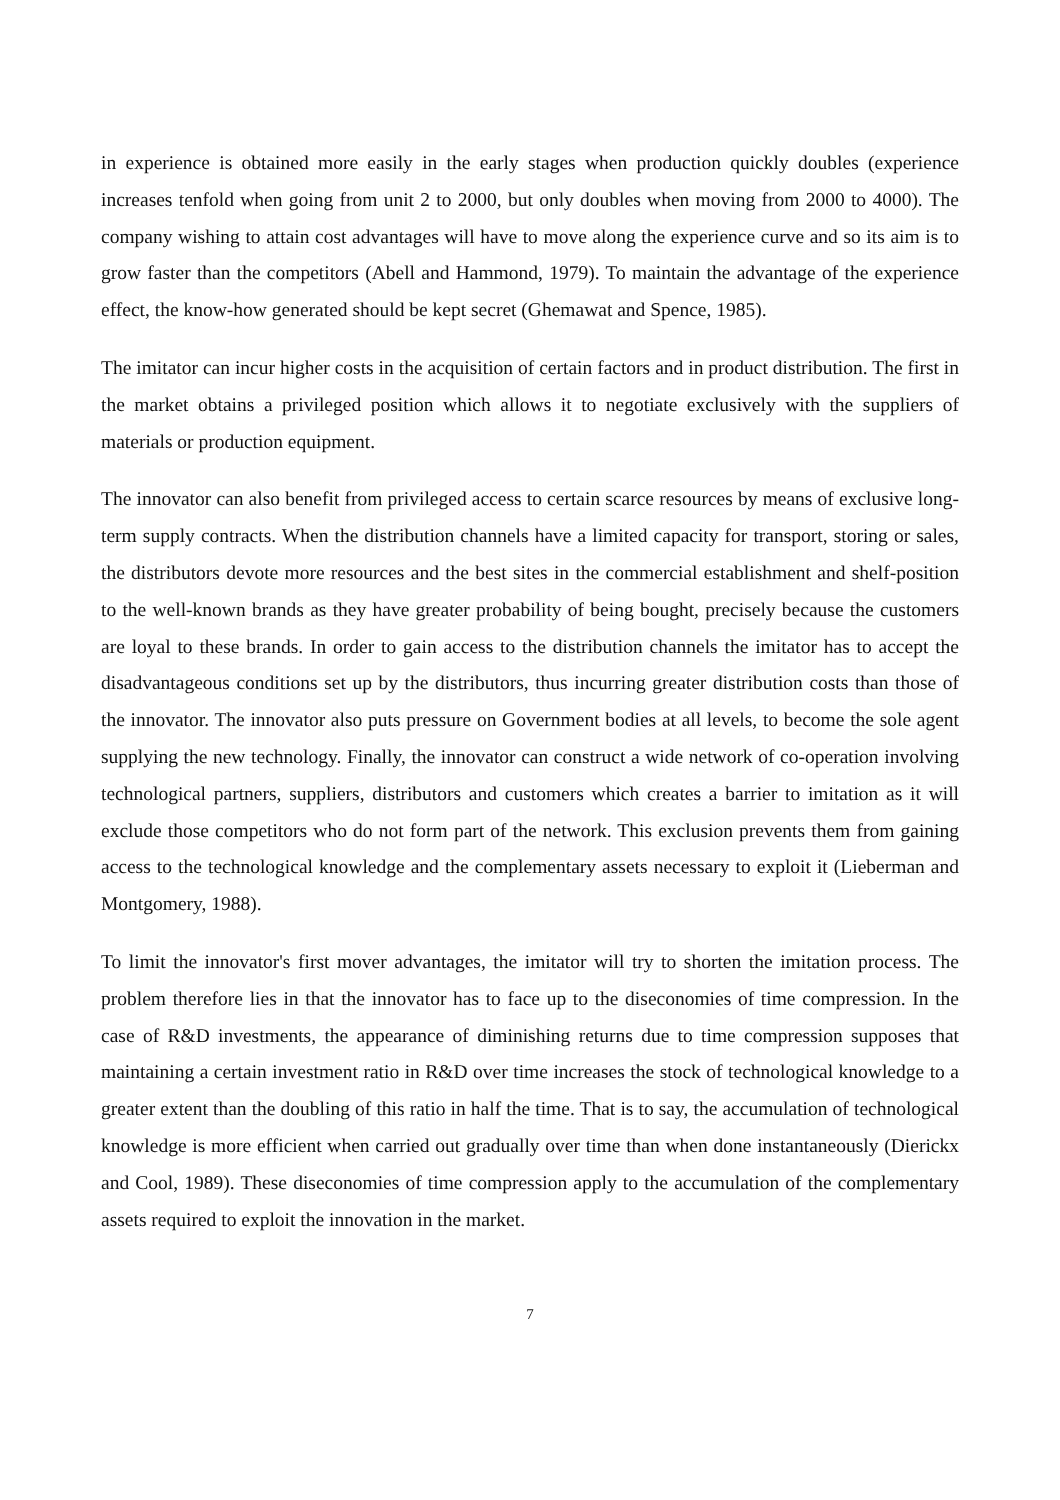in experience is obtained more easily in the early stages when production quickly doubles (experience increases tenfold when going from unit 2 to 2000, but only doubles when moving from 2000 to 4000). The company wishing to attain cost advantages will have to move along the experience curve and so its aim is to grow faster than the competitors (Abell and Hammond, 1979). To maintain the advantage of the experience effect, the know-how generated should be kept secret (Ghemawat and Spence, 1985).
The imitator can incur higher costs in the acquisition of certain factors and in product distribution. The first in the market obtains a privileged position which allows it to negotiate exclusively with the suppliers of materials or production equipment.
The innovator can also benefit from privileged access to certain scarce resources by means of exclusive long-term supply contracts. When the distribution channels have a limited capacity for transport, storing or sales, the distributors devote more resources and the best sites in the commercial establishment and shelf-position to the well-known brands as they have greater probability of being bought, precisely because the customers are loyal to these brands. In order to gain access to the distribution channels the imitator has to accept the disadvantageous conditions set up by the distributors, thus incurring greater distribution costs than those of the innovator. The innovator also puts pressure on Government bodies at all levels, to become the sole agent supplying the new technology. Finally, the innovator can construct a wide network of co-operation involving technological partners, suppliers, distributors and customers which creates a barrier to imitation as it will exclude those competitors who do not form part of the network. This exclusion prevents them from gaining access to the technological knowledge and the complementary assets necessary to exploit it (Lieberman and Montgomery, 1988).
To limit the innovator's first mover advantages, the imitator will try to shorten the imitation process. The problem therefore lies in that the innovator has to face up to the diseconomies of time compression. In the case of R&D investments, the appearance of diminishing returns due to time compression supposes that maintaining a certain investment ratio in R&D over time increases the stock of technological knowledge to a greater extent than the doubling of this ratio in half the time. That is to say, the accumulation of technological knowledge is more efficient when carried out gradually over time than when done instantaneously (Dierickx and Cool, 1989). These diseconomies of time compression apply to the accumulation of the complementary assets required to exploit the innovation in the market.
7